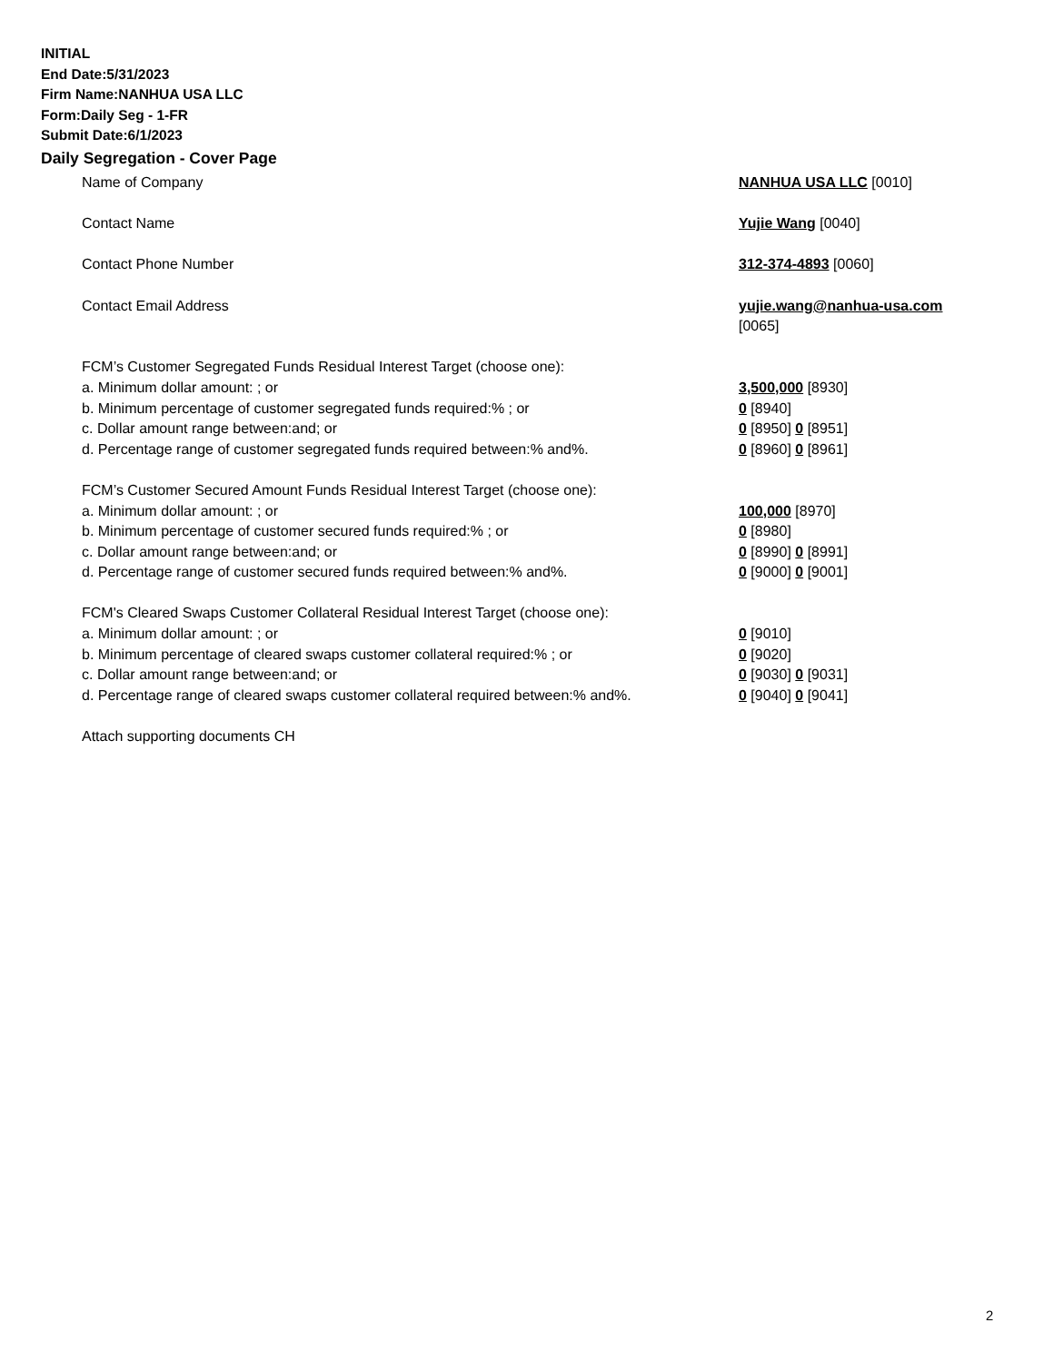INITIAL
End Date:5/31/2023
Firm Name:NANHUA USA LLC
Form:Daily Seg - 1-FR
Submit Date:6/1/2023
Daily Segregation - Cover Page
Name of Company NANHUA USA LLC [0010]
Contact Name Yujie Wang [0040]
Contact Phone Number 312-374-4893 [0060]
Contact Email Address yujie.wang@nanhua-usa.com
[0065]
FCM’s Customer Segregated Funds Residual Interest Target (choose one):
a. Minimum dollar amount: ; or 3,500,000 [8930]
b. Minimum percentage of customer segregated funds required:% ; or 0 [8940]
c. Dollar amount range between:and; or 0 [8950] 0 [8951]
d. Percentage range of customer segregated funds required between:% and%. 0 [8960] 0 [8961]
FCM’s Customer Secured Amount Funds Residual Interest Target (choose one):
a. Minimum dollar amount: ; or 100,000 [8970]
b. Minimum percentage of customer secured funds required:% ; or 0 [8980]
c. Dollar amount range between:and; or 0 [8990] 0 [8991]
d. Percentage range of customer secured funds required between:% and%. 0 [9000] 0 [9001]
FCM's Cleared Swaps Customer Collateral Residual Interest Target (choose one):
a. Minimum dollar amount: ; or 0 [9010]
b. Minimum percentage of cleared swaps customer collateral required:% ; or 0 [9020]
c. Dollar amount range between:and; or 0 [9030] 0 [9031]
d. Percentage range of cleared swaps customer collateral required between:% and%.
0 [9040] 0 [9041]
Attach supporting documents CH
2